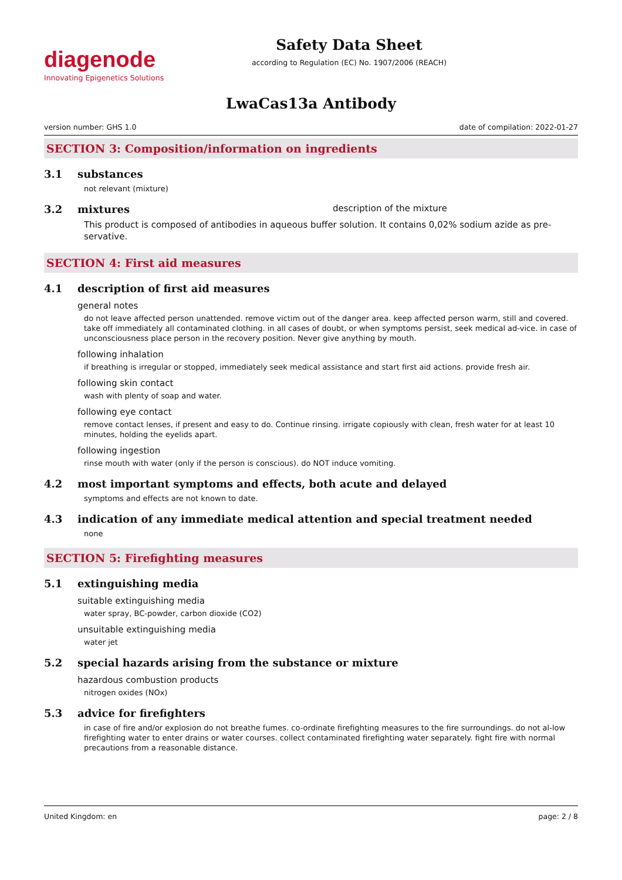diagenode
Innovating Epigenetics Solutions
Safety Data Sheet
according to Regulation (EC) No. 1907/2006 (REACH)
LwaCas13a Antibody
version number: GHS 1.0 date of compilation: 2022-01-27
SECTION 3: Composition/information on ingredients
3.1 substances
not relevant (mixture)
3.2 mixtures description of the mixture
This product is composed of antibodies in aqueous buffer solution. It contains 0,02% sodium azide as pre-servative.
SECTION 4: First aid measures
4.1 description of first aid measures
general notes
do not leave affected person unattended. remove victim out of the danger area. keep affected person warm, still and covered. take off immediately all contaminated clothing. in all cases of doubt, or when symptoms persist, seek medical ad-vice. in case of unconsciousness place person in the recovery position. Never give anything by mouth.
following inhalation
if breathing is irregular or stopped, immediately seek medical assistance and start first aid actions. provide fresh air.
following skin contact
wash with plenty of soap and water.
following eye contact
remove contact lenses, if present and easy to do. Continue rinsing. irrigate copiously with clean, fresh water for at least 10 minutes, holding the eyelids apart.
following ingestion
rinse mouth with water (only if the person is conscious). do NOT induce vomiting.
4.2 most important symptoms and effects, both acute and delayed
symptoms and effects are not known to date.
4.3 indication of any immediate medical attention and special treatment needed
none
SECTION 5: Firefighting measures
5.1 extinguishing media
suitable extinguishing media
water spray, BC-powder, carbon dioxide (CO2)
unsuitable extinguishing media
water jet
5.2 special hazards arising from the substance or mixture
hazardous combustion products
nitrogen oxides (NOx)
5.3 advice for firefighters
in case of fire and/or explosion do not breathe fumes. co-ordinate firefighting measures to the fire surroundings. do not al-low firefighting water to enter drains or water courses. collect contaminated firefighting water separately. fight fire with normal precautions from a reasonable distance.
United Kingdom: en page: 2 / 8